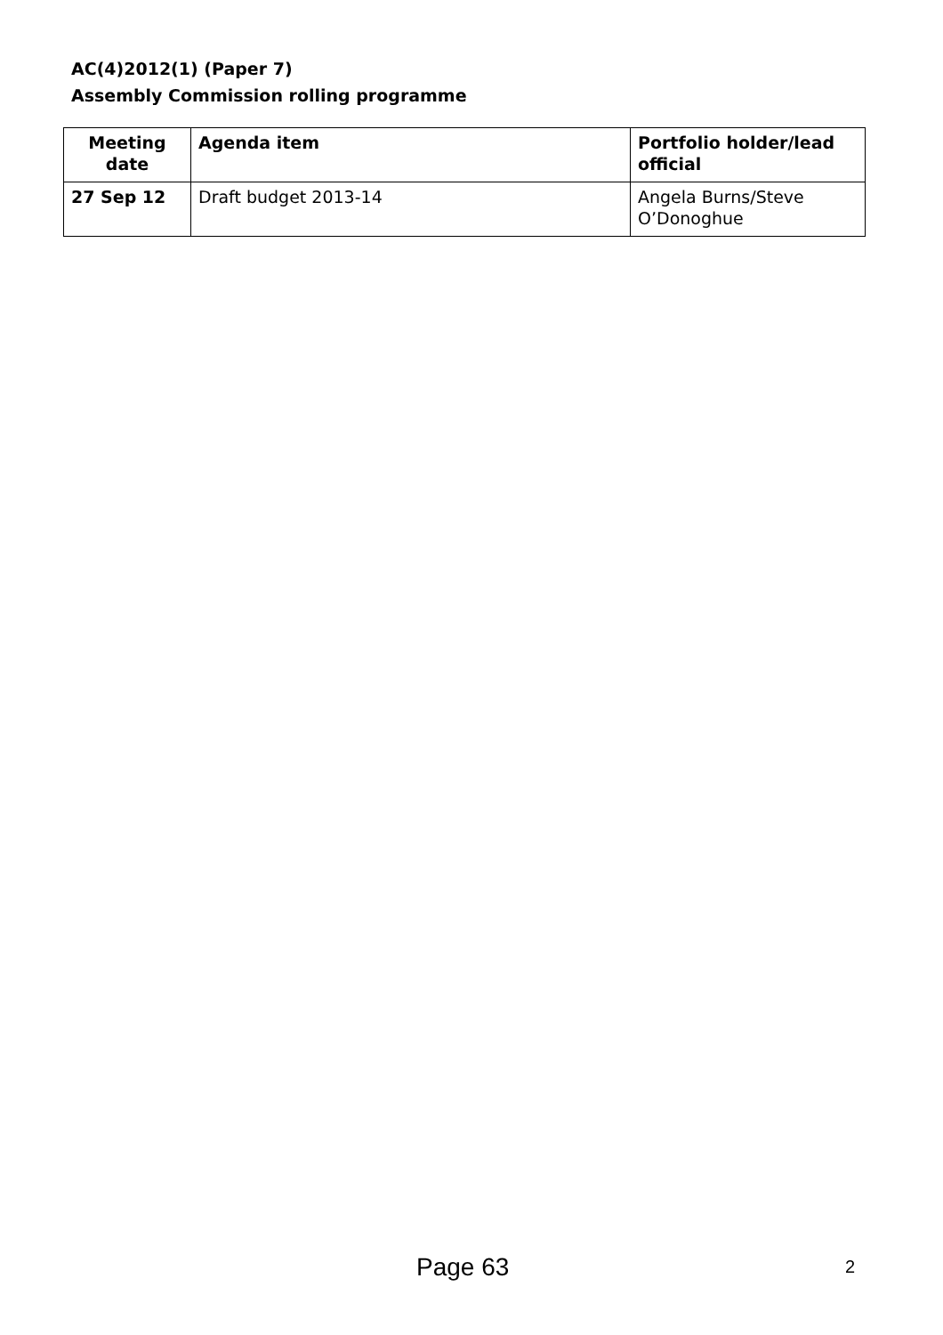AC(4)2012(1) (Paper 7)
Assembly Commission rolling programme
| Meeting date | Agenda item | Portfolio holder/lead official |
| --- | --- | --- |
| 27 Sep 12 | Draft budget 2013-14 | Angela Burns/Steve O’Donoghue |
Page 63 2